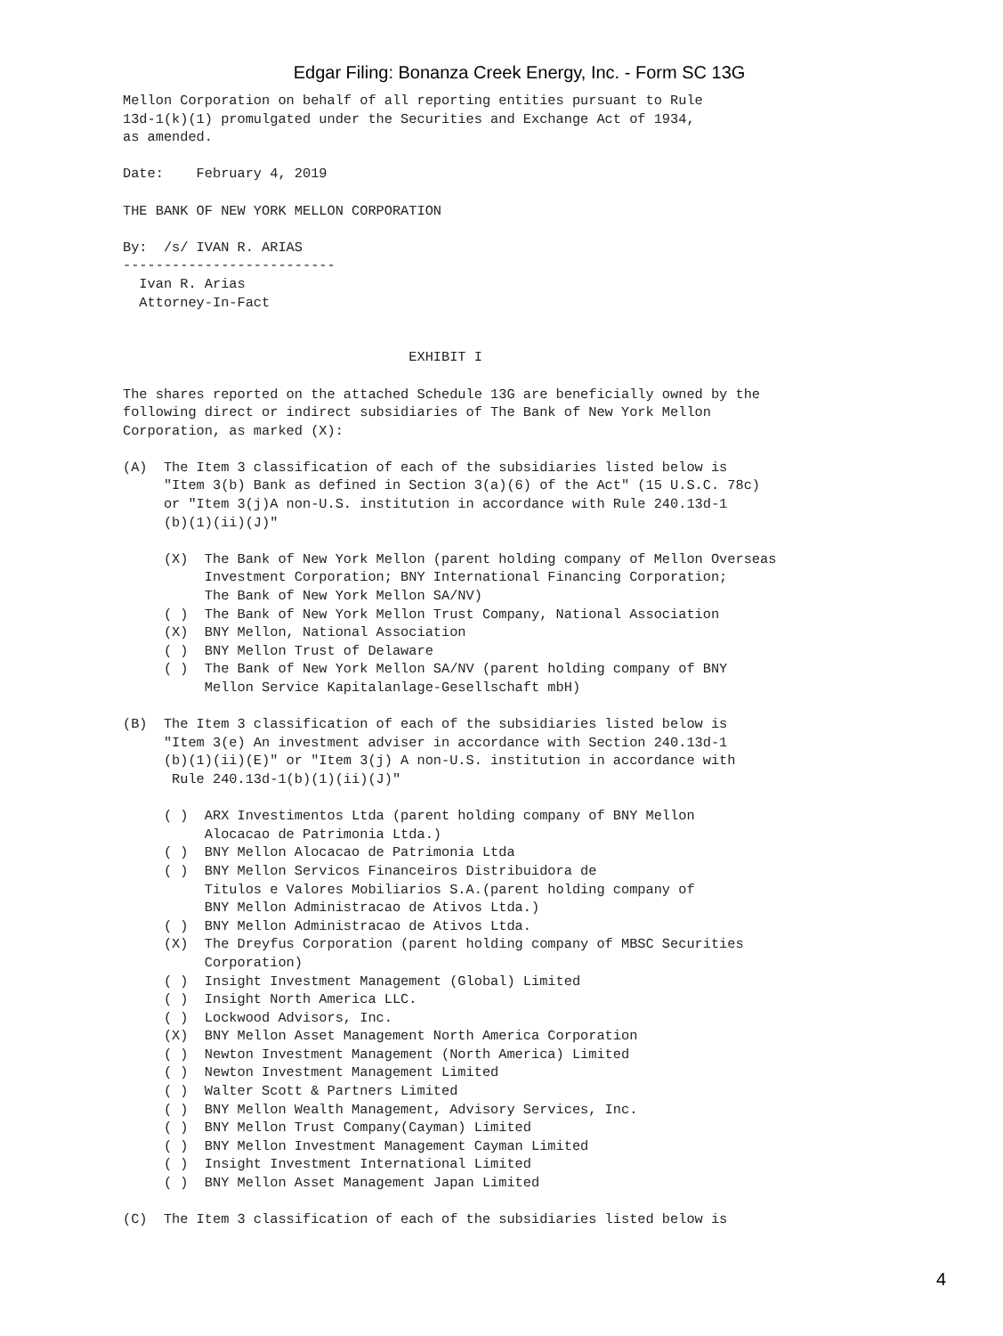Edgar Filing: Bonanza Creek Energy, Inc. - Form SC 13G
Mellon Corporation on behalf of all reporting entities pursuant to Rule
13d-1(k)(1) promulgated under the Securities and Exchange Act of 1934,
as amended.

Date:    February 4, 2019

THE BANK OF NEW YORK MELLON CORPORATION

By:  /s/ IVAN R. ARIAS
--------------------------
  Ivan R. Arias
  Attorney-In-Fact


                                   EXHIBIT I

The shares reported on the attached Schedule 13G are beneficially owned by the
following direct or indirect subsidiaries of The Bank of New York Mellon
Corporation, as marked (X):

(A)  The Item 3 classification of each of the subsidiaries listed below is
     "Item 3(b) Bank as defined in Section 3(a)(6) of the Act" (15 U.S.C. 78c)
     or "Item 3(j)A non-U.S. institution in accordance with Rule 240.13d-1
     (b)(1)(ii)(J)"

     (X)  The Bank of New York Mellon (parent holding company of Mellon Overseas
          Investment Corporation; BNY International Financing Corporation;
          The Bank of New York Mellon SA/NV)
     ( )  The Bank of New York Mellon Trust Company, National Association
     (X)  BNY Mellon, National Association
     ( )  BNY Mellon Trust of Delaware
     ( )  The Bank of New York Mellon SA/NV (parent holding company of BNY
          Mellon Service Kapitalanlage-Gesellschaft mbH)

(B)  The Item 3 classification of each of the subsidiaries listed below is
     "Item 3(e) An investment adviser in accordance with Section 240.13d-1
     (b)(1)(ii)(E)" or "Item 3(j) A non-U.S. institution in accordance with
      Rule 240.13d-1(b)(1)(ii)(J)"

     ( )  ARX Investimentos Ltda (parent holding company of BNY Mellon
          Alocacao de Patrimonia Ltda.)
     ( )  BNY Mellon Alocacao de Patrimonia Ltda
     ( )  BNY Mellon Servicos Financeiros Distribuidora de
          Titulos e Valores Mobiliarios S.A.(parent holding company of
          BNY Mellon Administracao de Ativos Ltda.)
     ( )  BNY Mellon Administracao de Ativos Ltda.
     (X)  The Dreyfus Corporation (parent holding company of MBSC Securities
          Corporation)
     ( )  Insight Investment Management (Global) Limited
     ( )  Insight North America LLC.
     ( )  Lockwood Advisors, Inc.
     (X)  BNY Mellon Asset Management North America Corporation
     ( )  Newton Investment Management (North America) Limited
     ( )  Newton Investment Management Limited
     ( )  Walter Scott & Partners Limited
     ( )  BNY Mellon Wealth Management, Advisory Services, Inc.
     ( )  BNY Mellon Trust Company(Cayman) Limited
     ( )  BNY Mellon Investment Management Cayman Limited
     ( )  Insight Investment International Limited
     ( )  BNY Mellon Asset Management Japan Limited

(C)  The Item 3 classification of each of the subsidiaries listed below is
4